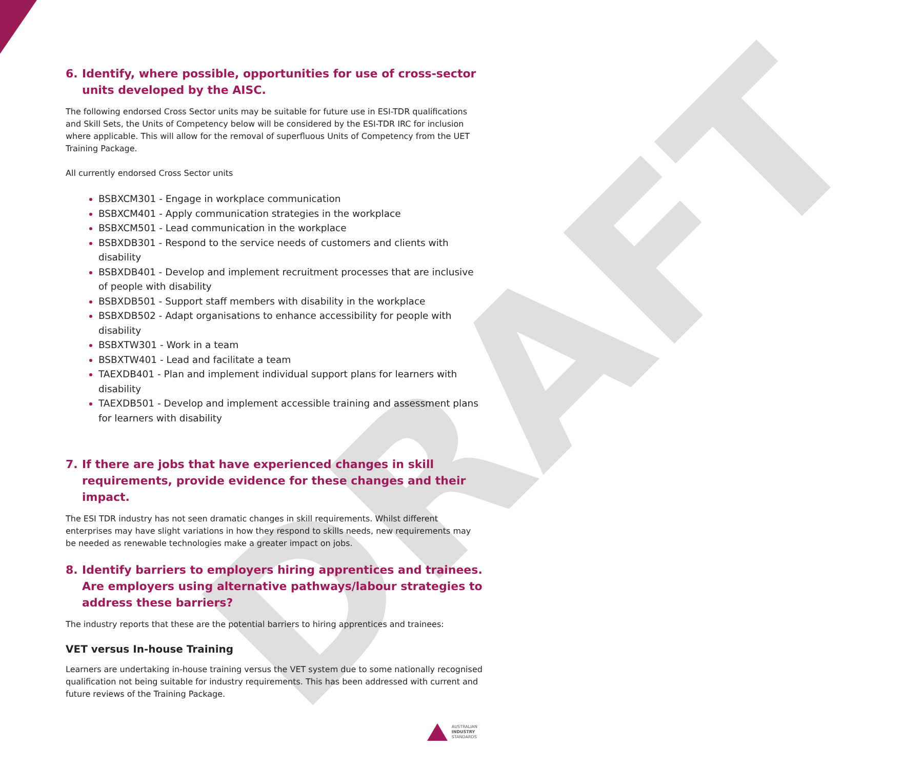DRAFT
6. Identify, where possible, opportunities for use of cross-sector units developed by the AISC.
The following endorsed Cross Sector units may be suitable for future use in ESI-TDR qualifications and Skill Sets, the Units of Competency below will be considered by the ESI-TDR IRC for inclusion where applicable. This will allow for the removal of superfluous Units of Competency from the UET Training Package.
All currently endorsed Cross Sector units
BSBXCM301 - Engage in workplace communication
BSBXCM401 - Apply communication strategies in the workplace
BSBXCM501 - Lead communication in the workplace
BSBXDB301 - Respond to the service needs of customers and clients with disability
BSBXDB401 - Develop and implement recruitment processes that are inclusive of people with disability
BSBXDB501 - Support staff members with disability in the workplace
BSBXDB502 - Adapt organisations to enhance accessibility for people with disability
BSBXTW301 - Work in a team
BSBXTW401 - Lead and facilitate a team
TAEXDB401 - Plan and implement individual support plans for learners with disability
TAEXDB501 - Develop and implement accessible training and assessment plans for learners with disability
7. If there are jobs that have experienced changes in skill requirements, provide evidence for these changes and their impact.
The ESI TDR industry has not seen dramatic changes in skill requirements. Whilst different enterprises may have slight variations in how they respond to skills needs, new requirements may be needed as renewable technologies make a greater impact on jobs.
8. Identify barriers to employers hiring apprentices and trainees. Are employers using alternative pathways/labour strategies to address these barriers?
The industry reports that these are the potential barriers to hiring apprentices and trainees:
VET versus In-house Training
Learners are undertaking in-house training versus the VET system due to some nationally recognised qualification not being suitable for industry requirements. This has been addressed with current and future reviews of the Training Package.
AUSTRALIAN
INDUSTRY
STANDARDS